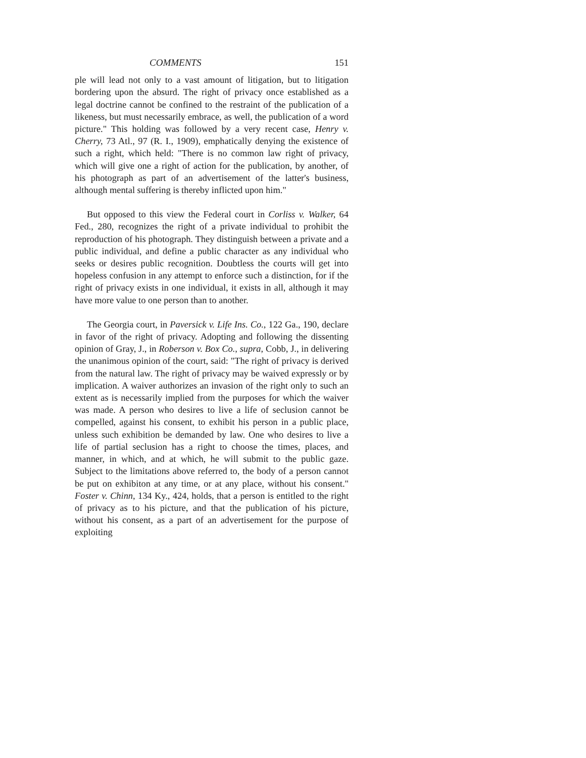COMMENTS 151
ple will lead not only to a vast amount of litigation, but to litigation bordering upon the absurd. The right of privacy once established as a legal doctrine cannot be confined to the restraint of the publication of a likeness, but must necessarily embrace, as well, the publication of a word picture." This holding was followed by a very recent case, Henry v. Cherry, 73 Atl., 97 (R. I., 1909), emphatically denying the existence of such a right, which held: "There is no common law right of privacy, which will give one a right of action for the publication, by another, of his photograph as part of an advertisement of the latter's business, although mental suffering is thereby inflicted upon him."
But opposed to this view the Federal court in Corliss v. Walker, 64 Fed., 280, recognizes the right of a private individual to prohibit the reproduction of his photograph. They distinguish between a private and a public individual, and define a public character as any individual who seeks or desires public recognition. Doubtless the courts will get into hopeless confusion in any attempt to enforce such a distinction, for if the right of privacy exists in one individual, it exists in all, although it may have more value to one person than to another.
The Georgia court, in Paversick v. Life Ins. Co., 122 Ga., 190, declare in favor of the right of privacy. Adopting and following the dissenting opinion of Gray, J., in Roberson v. Box Co., supra, Cobb, J., in delivering the unanimous opinion of the court, said: "The right of privacy is derived from the natural law. The right of privacy may be waived expressly or by implication. A waiver authorizes an invasion of the right only to such an extent as is necessarily implied from the purposes for which the waiver was made. A person who desires to live a life of seclusion cannot be compelled, against his consent, to exhibit his person in a public place, unless such exhibition be demanded by law. One who desires to live a life of partial seclusion has a right to choose the times, places, and manner, in which, and at which, he will submit to the public gaze. Subject to the limitations above referred to, the body of a person cannot be put on exhibiton at any time, or at any place, without his consent." Foster v. Chinn, 134 Ky., 424, holds, that a person is entitled to the right of privacy as to his picture, and that the publication of his picture, without his consent, as a part of an advertisement for the purpose of exploiting